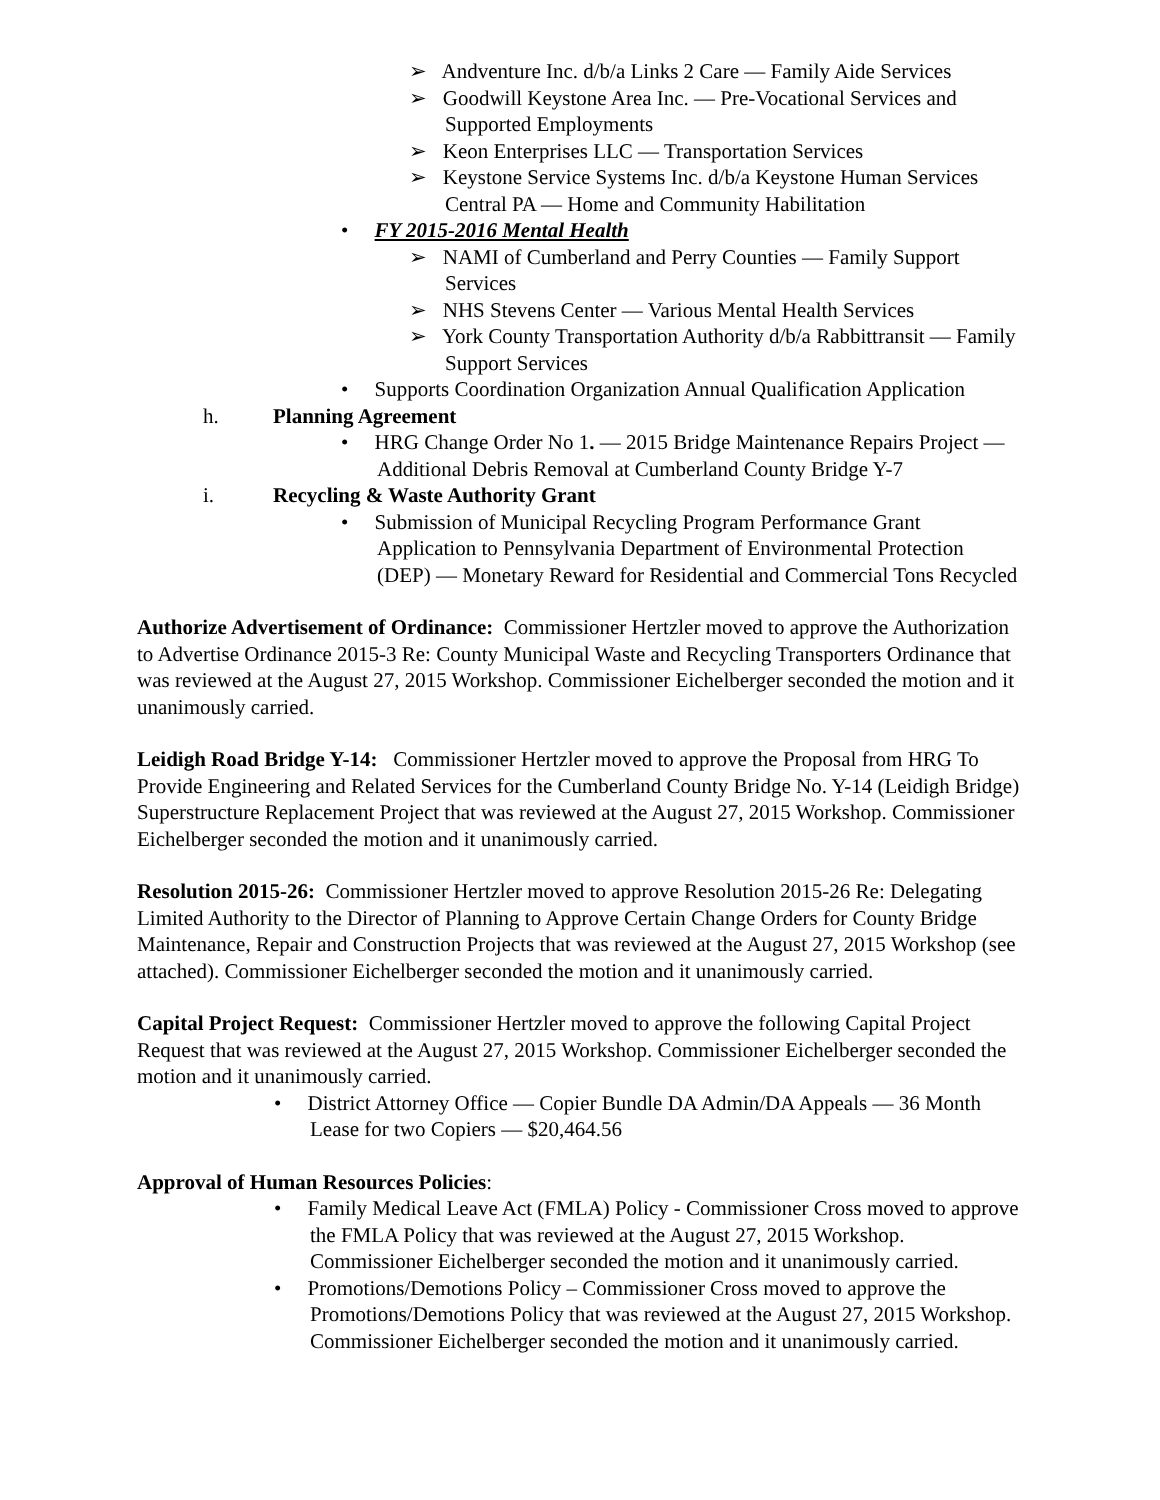➢ Andventure Inc. d/b/a Links 2 Care — Family Aide Services
➢ Goodwill Keystone Area Inc. — Pre-Vocational Services and Supported Employments
➢ Keon Enterprises LLC — Transportation Services
➢ Keystone Service Systems Inc. d/b/a Keystone Human Services Central PA — Home and Community Habilitation
• FY 2015-2016 Mental Health
➢ NAMI of Cumberland and Perry Counties — Family Support Services
➢ NHS Stevens Center — Various Mental Health Services
➢ York County Transportation Authority d/b/a Rabbittransit — Family Support Services
• Supports Coordination Organization Annual Qualification Application
h. Planning Agreement
• HRG Change Order No 1. — 2015 Bridge Maintenance Repairs Project — Additional Debris Removal at Cumberland County Bridge Y-7
i. Recycling & Waste Authority Grant
• Submission of Municipal Recycling Program Performance Grant Application to Pennsylvania Department of Environmental Protection (DEP) — Monetary Reward for Residential and Commercial Tons Recycled
Authorize Advertisement of Ordinance: Commissioner Hertzler moved to approve the Authorization to Advertise Ordinance 2015-3 Re: County Municipal Waste and Recycling Transporters Ordinance that was reviewed at the August 27, 2015 Workshop. Commissioner Eichelberger seconded the motion and it unanimously carried.
Leidigh Road Bridge Y-14: Commissioner Hertzler moved to approve the Proposal from HRG To Provide Engineering and Related Services for the Cumberland County Bridge No. Y-14 (Leidigh Bridge) Superstructure Replacement Project that was reviewed at the August 27, 2015 Workshop. Commissioner Eichelberger seconded the motion and it unanimously carried.
Resolution 2015-26: Commissioner Hertzler moved to approve Resolution 2015-26 Re: Delegating Limited Authority to the Director of Planning to Approve Certain Change Orders for County Bridge Maintenance, Repair and Construction Projects that was reviewed at the August 27, 2015 Workshop (see attached). Commissioner Eichelberger seconded the motion and it unanimously carried.
Capital Project Request: Commissioner Hertzler moved to approve the following Capital Project Request that was reviewed at the August 27, 2015 Workshop. Commissioner Eichelberger seconded the motion and it unanimously carried.
• District Attorney Office — Copier Bundle DA Admin/DA Appeals — 36 Month Lease for two Copiers — $20,464.56
Approval of Human Resources Policies:
• Family Medical Leave Act (FMLA) Policy - Commissioner Cross moved to approve the FMLA Policy that was reviewed at the August 27, 2015 Workshop. Commissioner Eichelberger seconded the motion and it unanimously carried.
• Promotions/Demotions Policy – Commissioner Cross moved to approve the Promotions/Demotions Policy that was reviewed at the August 27, 2015 Workshop. Commissioner Eichelberger seconded the motion and it unanimously carried.